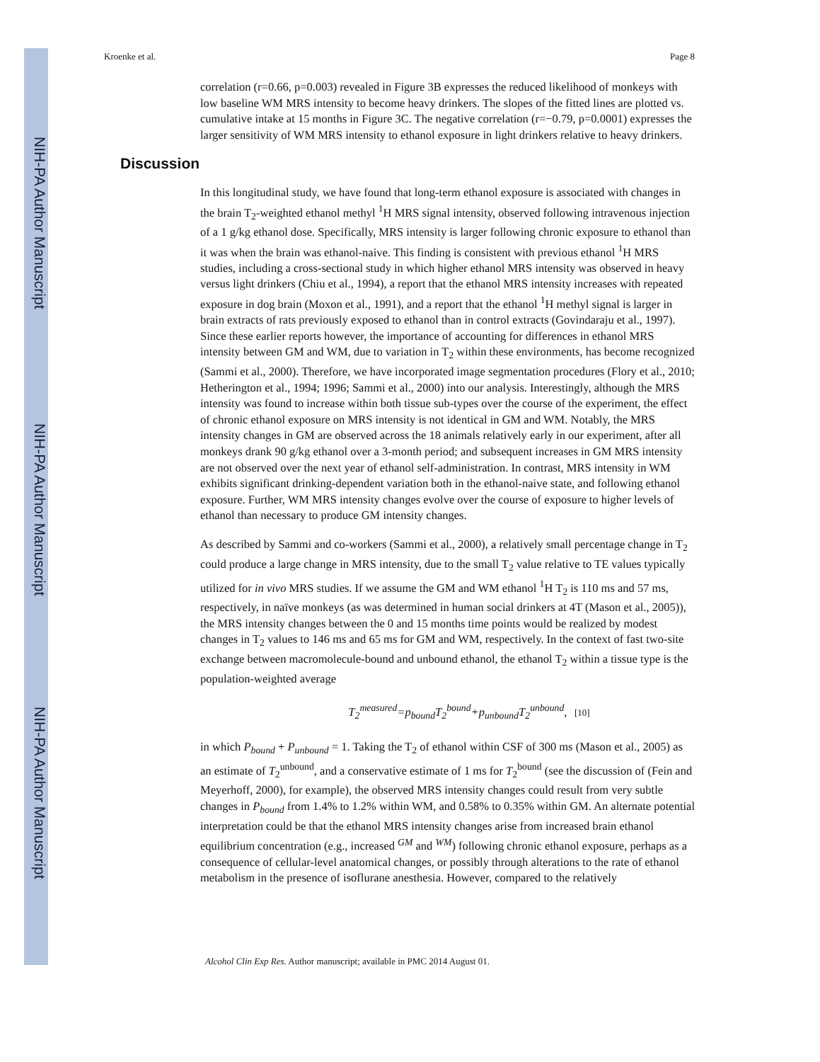NIH-PA Author Manuscript
NIH-PA Author Manuscript
NIH-PA Author Manuscript
Kroenke et al. Page 8
correlation (r=0.66, p=0.003) revealed in Figure 3B expresses the reduced likelihood of monkeys with low baseline WM MRS intensity to become heavy drinkers. The slopes of the fitted lines are plotted vs. cumulative intake at 15 months in Figure 3C. The negative correlation (r=−0.79, p=0.0001) expresses the larger sensitivity of WM MRS intensity to ethanol exposure in light drinkers relative to heavy drinkers.
Discussion
In this longitudinal study, we have found that long-term ethanol exposure is associated with changes in the brain T<sub>2</sub>-weighted ethanol methyl <sup>1</sup>H MRS signal intensity, observed following intravenous injection of a 1 g/kg ethanol dose. Specifically, MRS intensity is larger following chronic exposure to ethanol than it was when the brain was ethanol-naive. This finding is consistent with previous ethanol <sup>1</sup>H MRS studies, including a cross-sectional study in which higher ethanol MRS intensity was observed in heavy versus light drinkers (Chiu et al., 1994), a report that the ethanol MRS intensity increases with repeated exposure in dog brain (Moxon et al., 1991), and a report that the ethanol <sup>1</sup>H methyl signal is larger in brain extracts of rats previously exposed to ethanol than in control extracts (Govindaraju et al., 1997). Since these earlier reports however, the importance of accounting for differences in ethanol MRS intensity between GM and WM, due to variation in T<sub>2</sub> within these environments, has become recognized (Sammi et al., 2000). Therefore, we have incorporated image segmentation procedures (Flory et al., 2010; Hetherington et al., 1994; 1996; Sammi et al., 2000) into our analysis. Interestingly, although the MRS intensity was found to increase within both tissue sub-types over the course of the experiment, the effect of chronic ethanol exposure on MRS intensity is not identical in GM and WM. Notably, the MRS intensity changes in GM are observed across the 18 animals relatively early in our experiment, after all monkeys drank 90 g/kg ethanol over a 3-month period; and subsequent increases in GM MRS intensity are not observed over the next year of ethanol self-administration. In contrast, MRS intensity in WM exhibits significant drinking-dependent variation both in the ethanol-naive state, and following ethanol exposure. Further, WM MRS intensity changes evolve over the course of exposure to higher levels of ethanol than necessary to produce GM intensity changes.
As described by Sammi and co-workers (Sammi et al., 2000), a relatively small percentage change in T<sub>2</sub> could produce a large change in MRS intensity, due to the small T<sub>2</sub> value relative to TE values typically utilized for in vivo MRS studies. If we assume the GM and WM ethanol <sup>1</sup>H T<sub>2</sub> is 110 ms and 57 ms, respectively, in naïve monkeys (as was determined in human social drinkers at 4T (Mason et al., 2005)), the MRS intensity changes between the 0 and 15 months time points would be realized by modest changes in T<sub>2</sub> values to 146 ms and 65 ms for GM and WM, respectively. In the context of fast two-site exchange between macromolecule-bound and unbound ethanol, the ethanol T<sub>2</sub> within a tissue type is the population-weighted average
T<sub>2</sub><sup>measured</sup>=p<sub>bound</sub>T<sub>2</sub><sup>bound</sup>+p<sub>unbound</sub>T<sub>2</sub><sup>unbound</sup>, [10]
in which P<sub>bound</sub> + P<sub>unbound</sub> = 1. Taking the T<sub>2</sub> of ethanol within CSF of 300 ms (Mason et al., 2005) as an estimate of T<sub>2</sub><sup>unbound</sup>, and a conservative estimate of 1 ms for T<sub>2</sub><sup>bound</sup> (see the discussion of (Fein and Meyerhoff, 2000), for example), the observed MRS intensity changes could result from very subtle changes in P<sub>bound</sub> from 1.4% to 1.2% within WM, and 0.58% to 0.35% within GM. An alternate potential interpretation could be that the ethanol MRS intensity changes arise from increased brain ethanol equilibrium concentration (e.g., increased <sup>GM</sup> and <sup>WM</sup>) following chronic ethanol exposure, perhaps as a consequence of cellular-level anatomical changes, or possibly through alterations to the rate of ethanol metabolism in the presence of isoflurane anesthesia. However, compared to the relatively
Alcohol Clin Exp Res. Author manuscript; available in PMC 2014 August 01.